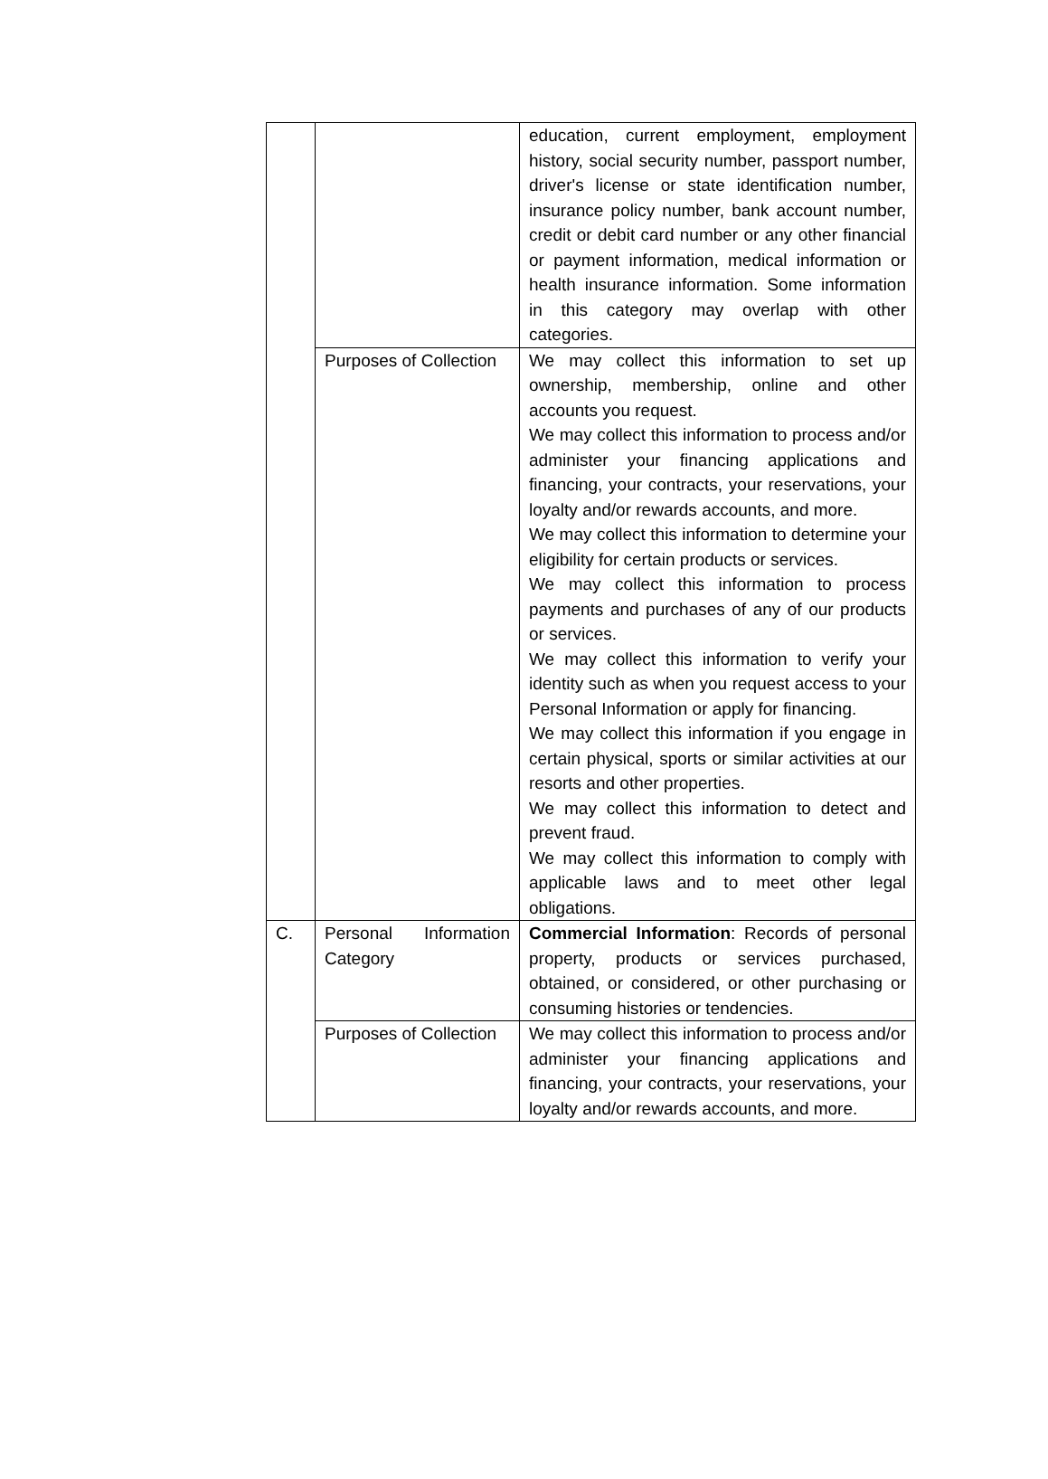| | | education, current employment, employment history, social security number, passport number, driver's license or state identification number, insurance policy number, bank account number, credit or debit card number or any other financial or payment information, medical information or health insurance information. Some information in this category may overlap with other categories. |
| | Purposes of Collection | We may collect this information to set up ownership, membership, online and other accounts you request. We may collect this information to process and/or administer your financing applications and financing, your contracts, your reservations, your loyalty and/or rewards accounts, and more. We may collect this information to determine your eligibility for certain products or services. We may collect this information to process payments and purchases of any of our products or services. We may collect this information to verify your identity such as when you request access to your Personal Information or apply for financing. We may collect this information if you engage in certain physical, sports or similar activities at our resorts and other properties. We may collect this information to detect and prevent fraud. We may collect this information to comply with applicable laws and to meet other legal obligations. |
| C. | Personal Information Category | Commercial Information : Records of personal property, products or services purchased, obtained, or considered, or other purchasing or consuming histories or tendencies. |
| | Purposes of Collection | We may collect this information to process and/or administer your financing applications and financing, your contracts, your reservations, your loyalty and/or rewards accounts, and more. |